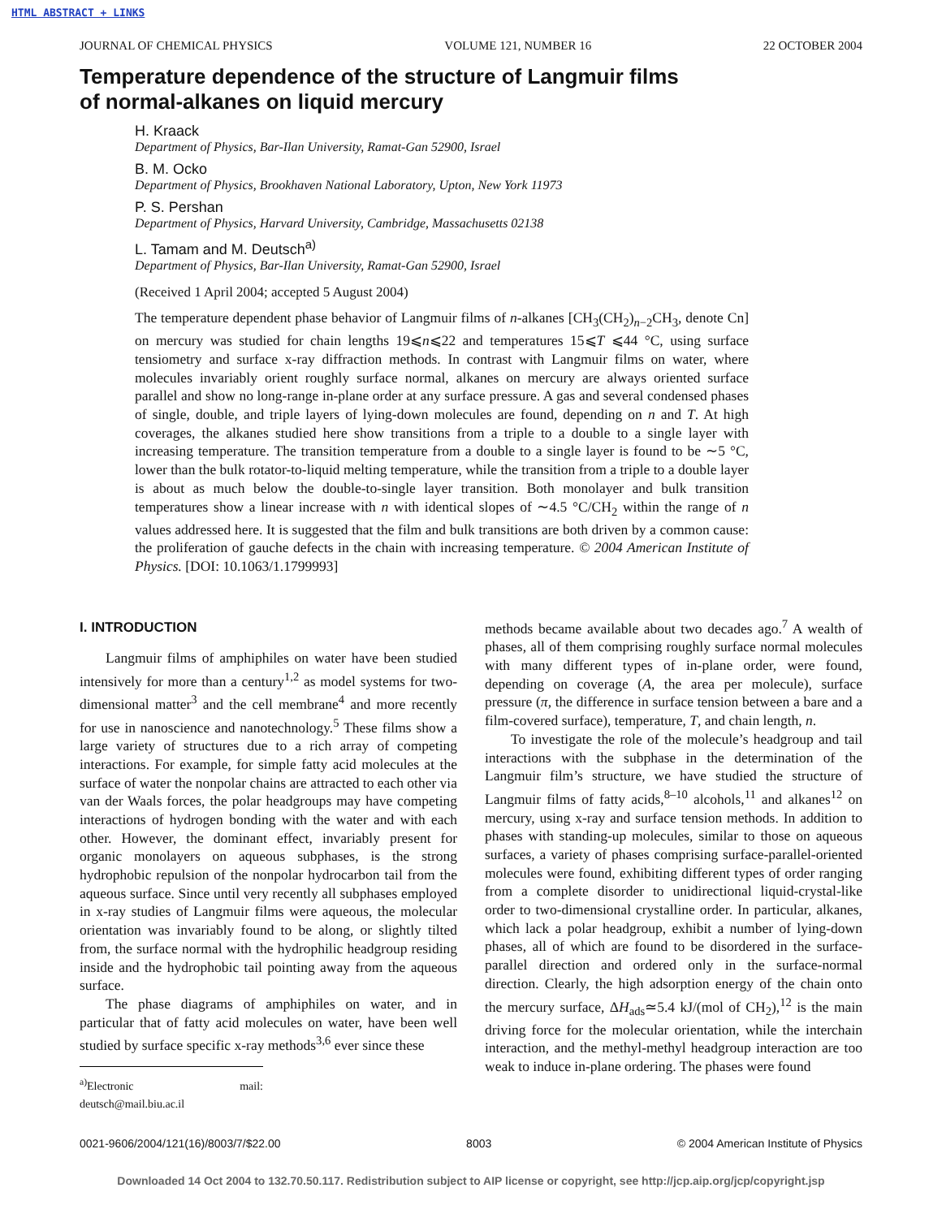HTML ABSTRACT + LINKS
JOURNAL OF CHEMICAL PHYSICS VOLUME 121, NUMBER 16 22 OCTOBER 2004
Temperature dependence of the structure of Langmuir films
of normal-alkanes on liquid mercury
H. Kraack
Department of Physics, Bar-Ilan University, Ramat-Gan 52900, Israel
B. M. Ocko
Department of Physics, Brookhaven National Laboratory, Upton, New York 11973
P. S. Pershan
Department of Physics, Harvard University, Cambridge, Massachusetts 02138
L. Tamam and M. Deutsch<sup>a)</sup>
Department of Physics, Bar-Ilan University, Ramat-Gan 52900, Israel
(Received 1 April 2004; accepted 5 August 2004)
The temperature dependent phase behavior of Langmuir films of n-alkanes [CH<sub>3</sub>(CH<sub>2</sub>)<sub>n−2</sub>CH<sub>3</sub>, denote Cn] on mercury was studied for chain lengths 19⩽n⩽22 and temperatures 15⩽T ⩽44 °C, using surface tensiometry and surface x-ray diffraction methods. In contrast with Langmuir films on water, where molecules invariably orient roughly surface normal, alkanes on mercury are always oriented surface parallel and show no long-range in-plane order at any surface pressure. A gas and several condensed phases of single, double, and triple layers of lying-down molecules are found, depending on n and T. At high coverages, the alkanes studied here show transitions from a triple to a double to a single layer with increasing temperature. The transition temperature from a double to a single layer is found to be ∼5 °C, lower than the bulk rotator-to-liquid melting temperature, while the transition from a triple to a double layer is about as much below the double-to-single layer transition. Both monolayer and bulk transition temperatures show a linear increase with n with identical slopes of ∼4.5 °C/CH<sub>2</sub> within the range of n values addressed here. It is suggested that the film and bulk transitions are both driven by a common cause: the proliferation of gauche defects in the chain with increasing temperature. © 2004 American Institute of Physics. [DOI: 10.1063/1.1799993]
I. INTRODUCTION
Langmuir films of amphiphiles on water have been studied intensively for more than a century<sup>1,2</sup> as model systems for two-dimensional matter<sup>3</sup> and the cell membrane<sup>4</sup> and more recently for use in nanoscience and nanotechnology.<sup>5</sup> These films show a large variety of structures due to a rich array of competing interactions. For example, for simple fatty acid molecules at the surface of water the nonpolar chains are attracted to each other via van der Waals forces, the polar headgroups may have competing interactions of hydrogen bonding with the water and with each other. However, the dominant effect, invariably present for organic monolayers on aqueous subphases, is the strong hydrophobic repulsion of the nonpolar hydrocarbon tail from the aqueous surface. Since until very recently all subphases employed in x-ray studies of Langmuir films were aqueous, the molecular orientation was invariably found to be along, or slightly tilted from, the surface normal with the hydrophilic headgroup residing inside and the hydrophobic tail pointing away from the aqueous surface.
The phase diagrams of amphiphiles on water, and in particular that of fatty acid molecules on water, have been well studied by surface specific x-ray methods<sup>3,6</sup> ever since these
<sup>a)</sup> Electronic mail: deutsch@mail.biu.ac.il
methods became available about two decades ago.<sup>7</sup> A wealth of phases, all of them comprising roughly surface normal molecules with many different types of in-plane order, were found, depending on coverage (A, the area per molecule), surface pressure (π, the difference in surface tension between a bare and a film-covered surface), temperature, T, and chain length, n.
To investigate the role of the molecule’s headgroup and tail interactions with the subphase in the determination of the Langmuir film’s structure, we have studied the structure of Langmuir films of fatty acids,<sup>8–10</sup> alcohols,<sup>11</sup> and alkanes<sup>12</sup> on mercury, using x-ray and surface tension methods. In addition to phases with standing-up molecules, similar to those on aqueous surfaces, a variety of phases comprising surface-parallel-oriented molecules were found, exhibiting different types of order ranging from a complete disorder to unidirectional liquid-crystal-like order to two-dimensional crystalline order. In particular, alkanes, which lack a polar headgroup, exhibit a number of lying-down phases, all of which are found to be disordered in the surface-parallel direction and ordered only in the surface-normal direction. Clearly, the high adsorption energy of the chain onto the mercury surface, ΔH<sub>ads</sub>≃5.4 kJ/(mol of CH<sub>2</sub>),<sup>12</sup> is the main driving force for the molecular orientation, while the interchain interaction, and the methyl-methyl headgroup interaction are too weak to induce in-plane ordering. The phases were found
0021-9606/2004/121(16)/8003/7/$22.00 8003 © 2004 American Institute of Physics
Downloaded 14 Oct 2004 to 132.70.50.117. Redistribution subject to AIP license or copyright, see http://jcp.aip.org/jcp/copyright.jsp